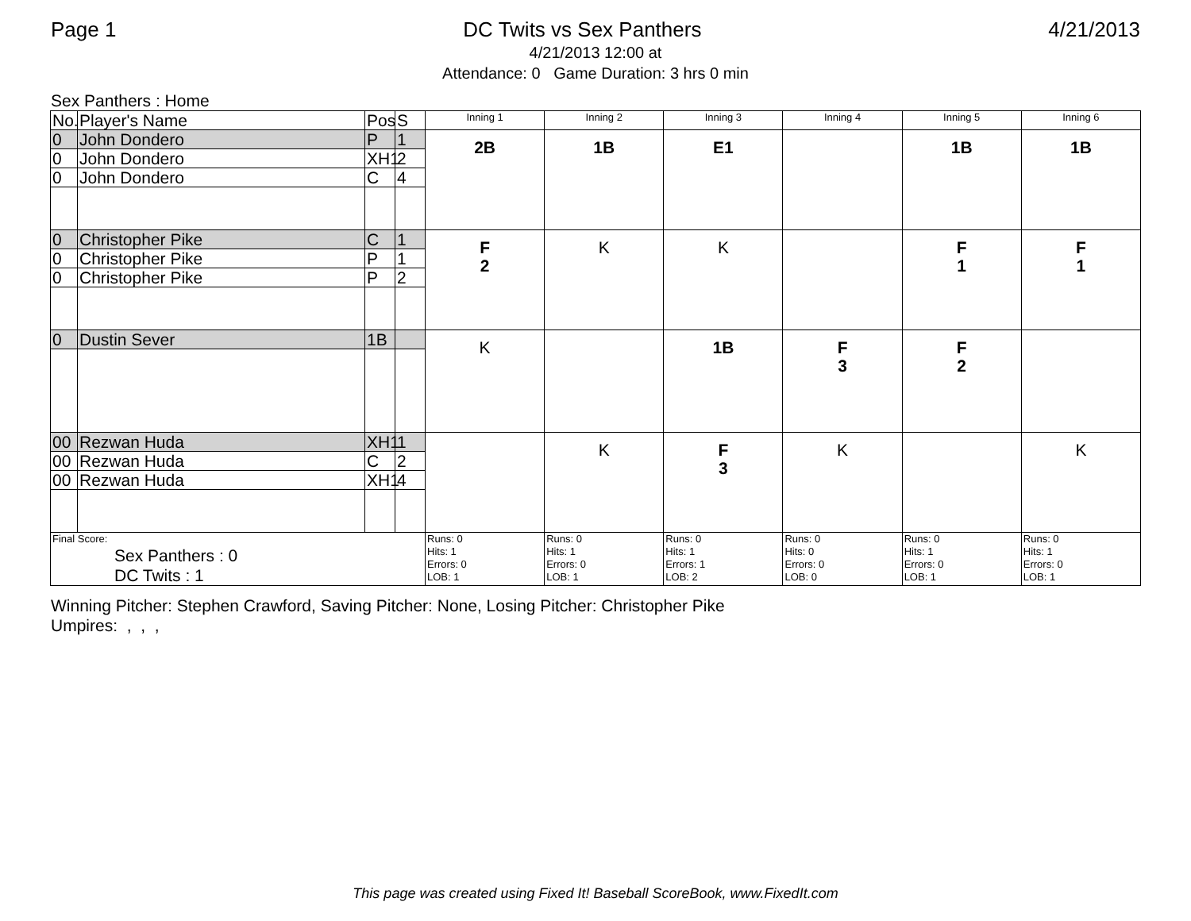Page 1 DC Twits vs Sex Panthers 4/21/2013
4/21/2013 12:00 at
Attendance: 0 Game Duration: 3 hrs 0 min
Sex Panthers : Home
| No. | Player's Name | Pos | S | Inning 1 | Inning 2 | Inning 3 | Inning 4 | Inning 5 | Inning 6 |
| 0 | John Dondero | P | 1 | 2B | 1B | E1 | | 1B | 1B |
| 0 | John Dondero | XH1 | 2 | | | | | | |
| 0 | John Dondero | C | 4 | | | | | | |
| 0 | Christopher Pike | C | 1 | F 2 | K | K | | F 1 | F 1 |
| 0 | Christopher Pike | P | 1 | | | | | | |
| 0 | Christopher Pike | P | 2 | | | | | | |
| 0 | Dustin Sever | 1B | | K | | 1B | F 3 | F 2 | |
| 00 | Rezwan Huda | XH1 | 1 | | K | F 3 | K | | K |
| 00 | Rezwan Huda | C | 2 | | | | | | |
| 00 | Rezwan Huda | XH1 | 4 | | | | | | |
| Final Score: Sex Panthers : 0 DC Twits : 1 | | | | Runs: 0 Hits: 1 Errors: 0 LOB: 1 | Runs: 0 Hits: 1 Errors: 0 LOB: 1 | Runs: 0 Hits: 1 Errors: 1 LOB: 2 | Runs: 0 Hits: 0 Errors: 0 LOB: 0 | Runs: 0 Hits: 1 Errors: 0 LOB: 1 | Runs: 0 Hits: 1 Errors: 0 LOB: 1 |
Winning Pitcher: Stephen Crawford, Saving Pitcher: None, Losing Pitcher: Christopher Pike
Umpires: , , ,
This page was created using Fixed It! Baseball ScoreBook, www.FixedIt.com